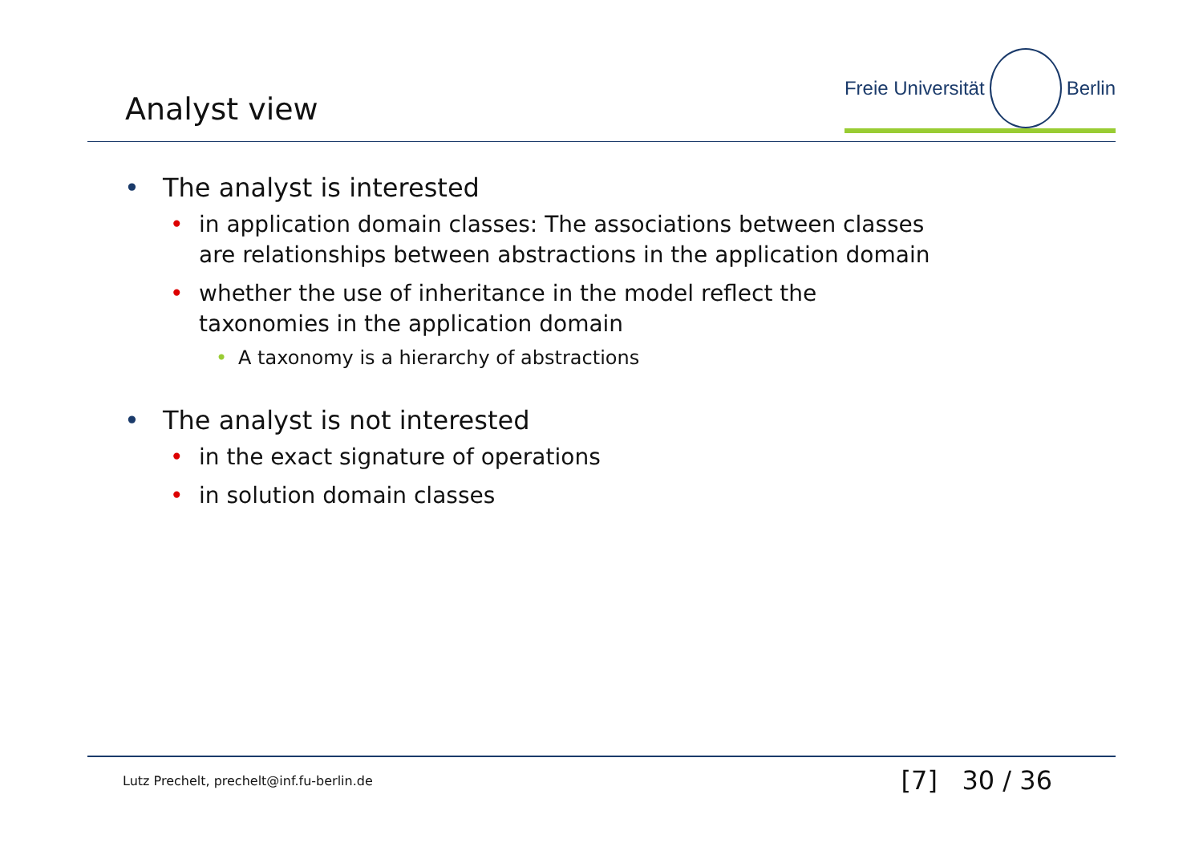Analyst view
Freie Universität Berlin
• The analyst is interested
• in application domain classes: The associations between classes
are relationships between abstractions in the application domain
• whether the use of inheritance in the model reflect the
taxonomies in the application domain
• A taxonomy is a hierarchy of abstractions
• The analyst is not interested
• in the exact signature of operations
• in solution domain classes
Lutz Prechelt, prechelt@inf.fu-berlin.de [7] 30 / 36